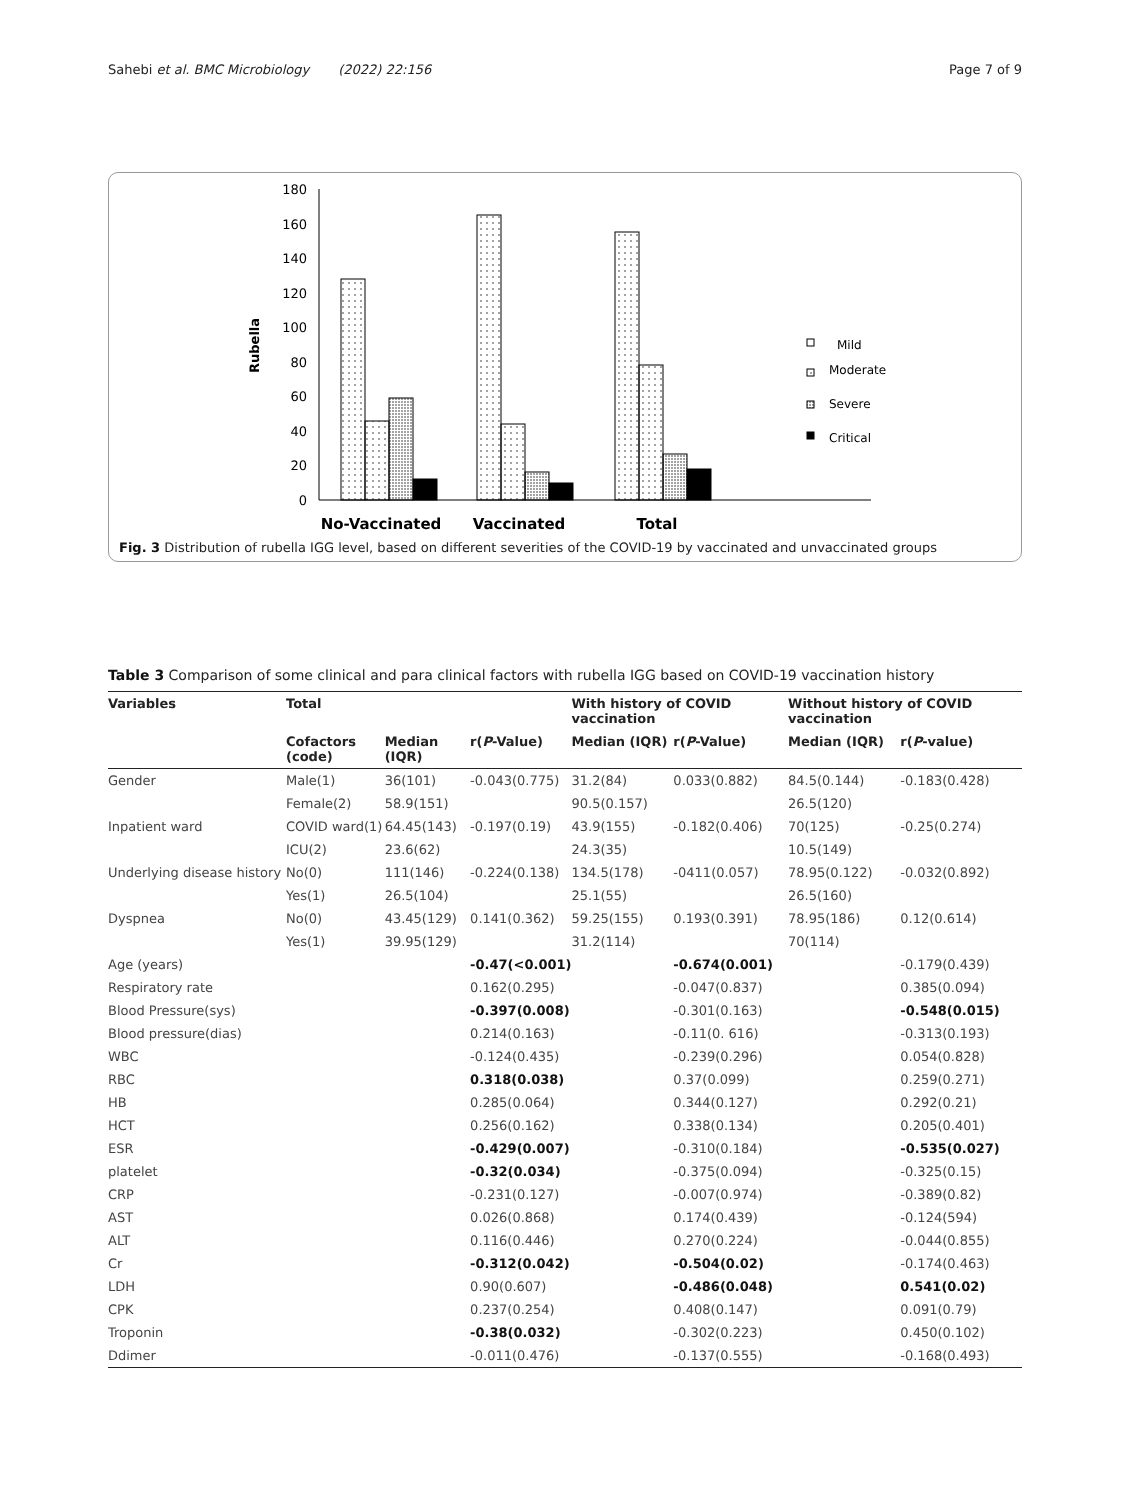Sahebi et al. BMC Microbiology (2022) 22:156 Page 7 of 9
Rubella
180
160
140
120
100
80
60
40
20
0
Mild
Moderate
Severe
Critical
No-Vaccinated
Vaccinated
Total
Fig. 3 Distribution of rubella IGG level, based on different severities of the COVID-19 by vaccinated and unvaccinated groups
Table 3 Comparison of some clinical and para clinical factors with rubella IGG based on COVID-19 vaccination history
| Variables | Total | | | With history of COVID vaccination | | Without history of COVID vaccination | |
| --- | --- | --- | --- | --- | --- | --- | --- |
| | Cofactors (code) | Median (IQR) | r( P -Value) | Median (IQR) | r( P -Value) | Median (IQR) | r( P -value) |
| Gender | Male(1) | 36(101) | -0.043(0.775) | 31.2(84) | 0.033(0.882) | 84.5(0.144) | -0.183(0.428) |
| | Female(2) | 58.9(151) | | 90.5(0.157) | | 26.5(120) | |
| Inpatient ward | COVID ward(1) | 64.45(143) | -0.197(0.19) | 43.9(155) | -0.182(0.406) | 70(125) | -0.25(0.274) |
| | ICU(2) | 23.6(62) | | 24.3(35) | | 10.5(149) | |
| Underlying disease history | No(0) | 111(146) | -0.224(0.138) | 134.5(178) | -0411(0.057) | 78.95(0.122) | -0.032(0.892) |
| | Yes(1) | 26.5(104) | | 25.1(55) | | 26.5(160) | |
| Dyspnea | No(0) | 43.45(129) | 0.141(0.362) | 59.25(155) | 0.193(0.391) | 78.95(186) | 0.12(0.614) |
| | Yes(1) | 39.95(129) | | 31.2(114) | | 70(114) | |
| Age (years) | | | -0.47(<0.001) | | -0.674(0.001) | | -0.179(0.439) |
| Respiratory rate | | | 0.162(0.295) | | -0.047(0.837) | | 0.385(0.094) |
| Blood Pressure(sys) | | | -0.397(0.008) | | -0.301(0.163) | | -0.548(0.015) |
| Blood pressure(dias) | | | 0.214(0.163) | | -0.11(0. 616) | | -0.313(0.193) |
| WBC | | | -0.124(0.435) | | -0.239(0.296) | | 0.054(0.828) |
| RBC | | | 0.318(0.038) | | 0.37(0.099) | | 0.259(0.271) |
| HB | | | 0.285(0.064) | | 0.344(0.127) | | 0.292(0.21) |
| HCT | | | 0.256(0.162) | | 0.338(0.134) | | 0.205(0.401) |
| ESR | | | -0.429(0.007) | | -0.310(0.184) | | -0.535(0.027) |
| platelet | | | -0.32(0.034) | | -0.375(0.094) | | -0.325(0.15) |
| CRP | | | -0.231(0.127) | | -0.007(0.974) | | -0.389(0.82) |
| AST | | | 0.026(0.868) | | 0.174(0.439) | | -0.124(594) |
| ALT | | | 0.116(0.446) | | 0.270(0.224) | | -0.044(0.855) |
| Cr | | | -0.312(0.042) | | -0.504(0.02) | | -0.174(0.463) |
| LDH | | | 0.90(0.607) | | -0.486(0.048) | | 0.541(0.02) |
| CPK | | | 0.237(0.254) | | 0.408(0.147) | | 0.091(0.79) |
| Troponin | | | -0.38(0.032) | | -0.302(0.223) | | 0.450(0.102) |
| Ddimer | | | -0.011(0.476) | | -0.137(0.555) | | -0.168(0.493) |